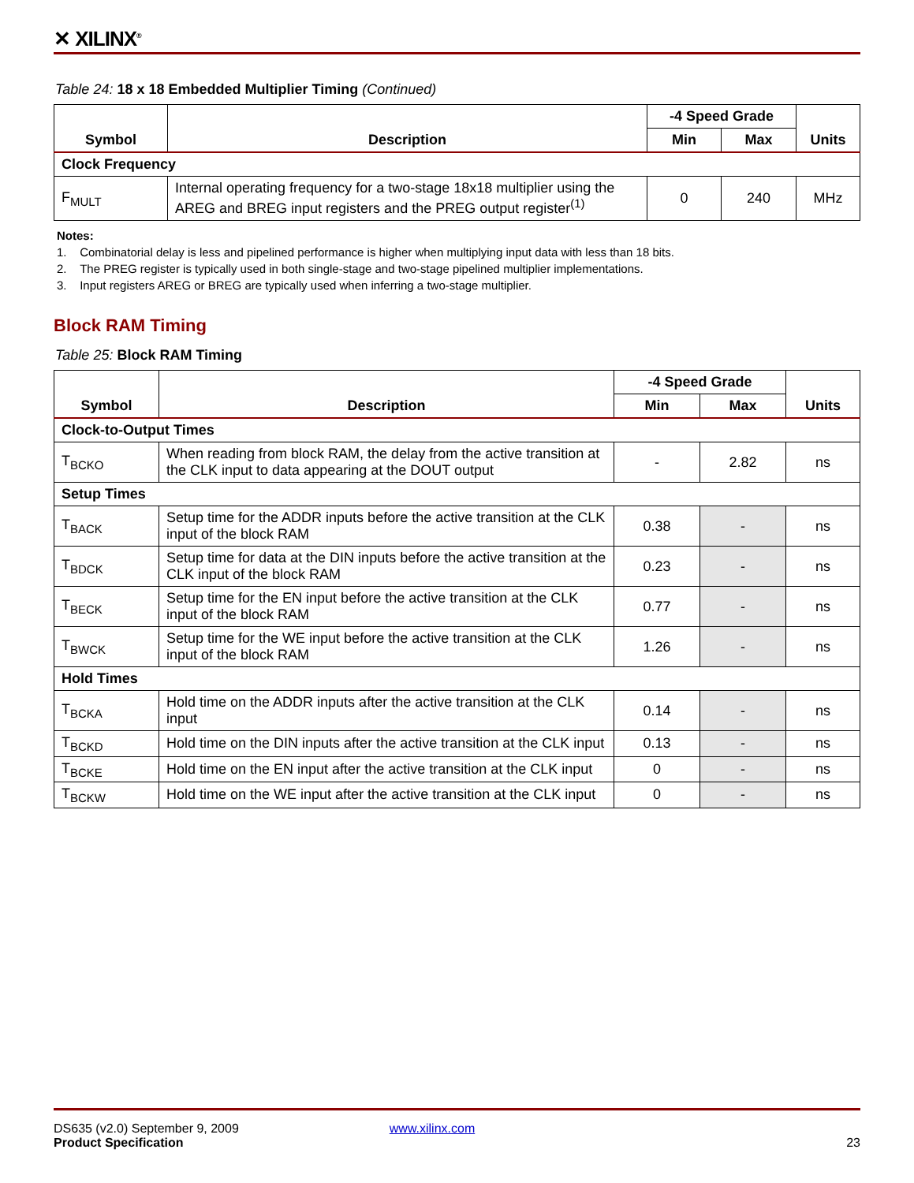✕ XILINX<sup>®</sup>
Table 24: 18 x 18 Embedded Multiplier Timing (Continued)
| Symbol | Description | -4 Speed Grade | | Units |
| --- | --- | --- | --- | --- |
| | | Min | Max | |
| Clock Frequency | | | | |
| F<sub>MULT</sub> | Internal operating frequency for a two-stage 18x18 multiplier using the AREG and BREG input registers and the PREG output register<sup>(1)</sup> | 0 | 240 | MHz |
Notes:
1. Combinatorial delay is less and pipelined performance is higher when multiplying input data with less than 18 bits.
2. The PREG register is typically used in both single-stage and two-stage pipelined multiplier implementations.
3. Input registers AREG or BREG are typically used when inferring a two-stage multiplier.
Block RAM Timing
Table 25: Block RAM Timing
| Symbol | Description | -4 Speed Grade | | Units |
| --- | --- | --- | --- | --- |
| | | Min | Max | |
| Clock-to-Output Times | | | | |
| T<sub>BCKO</sub> | When reading from block RAM, the delay from the active transition at the CLK input to data appearing at the DOUT output | - | 2.82 | ns |
| Setup Times | | | | |
| T<sub>BACK</sub> | Setup time for the ADDR inputs before the active transition at the CLK input of the block RAM | 0.38 | - | ns |
| T<sub>BDCK</sub> | Setup time for data at the DIN inputs before the active transition at the CLK input of the block RAM | 0.23 | - | ns |
| T<sub>BECK</sub> | Setup time for the EN input before the active transition at the CLK input of the block RAM | 0.77 | - | ns |
| T<sub>BWCK</sub> | Setup time for the WE input before the active transition at the CLK input of the block RAM | 1.26 | - | ns |
| Hold Times | | | | |
| T<sub>BCKA</sub> | Hold time on the ADDR inputs after the active transition at the CLK input | 0.14 | - | ns |
| T<sub>BCKD</sub> | Hold time on the DIN inputs after the active transition at the CLK input | 0.13 | - | ns |
| T<sub>BCKE</sub> | Hold time on the EN input after the active transition at the CLK input | 0 | - | ns |
| T<sub>BCKW</sub> | Hold time on the WE input after the active transition at the CLK input | 0 | - | ns |
DS635 (v2.0) September 9, 2009
Product Specification
www.xilinx.com
23